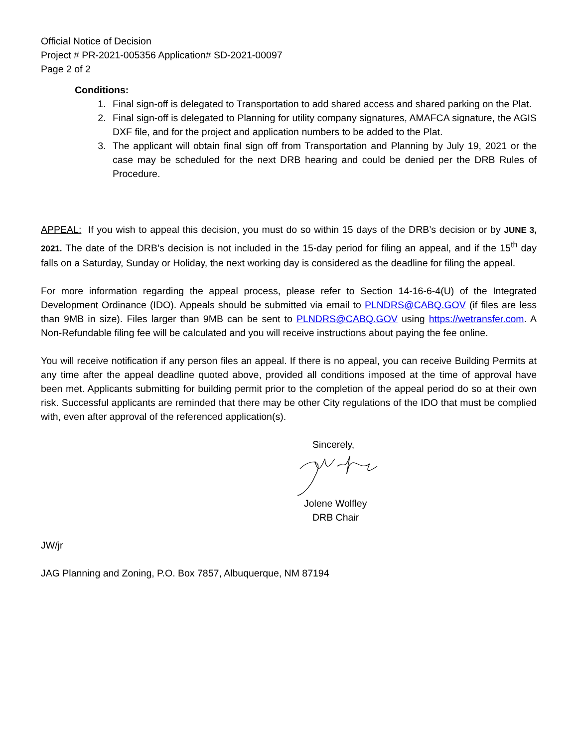Official Notice of Decision
Project # PR-2021-005356 Application# SD-2021-00097
Page 2 of 2
Conditions:
1. Final sign-off is delegated to Transportation to add shared access and shared parking on the Plat.
2. Final sign-off is delegated to Planning for utility company signatures, AMAFCA signature, the AGIS DXF file, and for the project and application numbers to be added to the Plat.
3. The applicant will obtain final sign off from Transportation and Planning by July 19, 2021 or the case may be scheduled for the next DRB hearing and could be denied per the DRB Rules of Procedure.
APPEAL: If you wish to appeal this decision, you must do so within 15 days of the DRB’s decision or by JUNE 3, 2021. The date of the DRB’s decision is not included in the 15-day period for filing an appeal, and if the 15<sup>th</sup> day falls on a Saturday, Sunday or Holiday, the next working day is considered as the deadline for filing the appeal.
For more information regarding the appeal process, please refer to Section 14-16-6-4(U) of the Integrated Development Ordinance (IDO). Appeals should be submitted via email to PLNDRS@CABQ.GOV (if files are less than 9MB in size). Files larger than 9MB can be sent to PLNDRS@CABQ.GOV using https://wetransfer.com. A Non-Refundable filing fee will be calculated and you will receive instructions about paying the fee online.
You will receive notification if any person files an appeal. If there is no appeal, you can receive Building Permits at any time after the appeal deadline quoted above, provided all conditions imposed at the time of approval have been met. Applicants submitting for building permit prior to the completion of the appeal period do so at their own risk. Successful applicants are reminded that there may be other City regulations of the IDO that must be complied with, even after approval of the referenced application(s).
Sincerely,
Jolene Wolfley
DRB Chair
JW/jr
JAG Planning and Zoning, P.O. Box 7857, Albuquerque, NM 87194